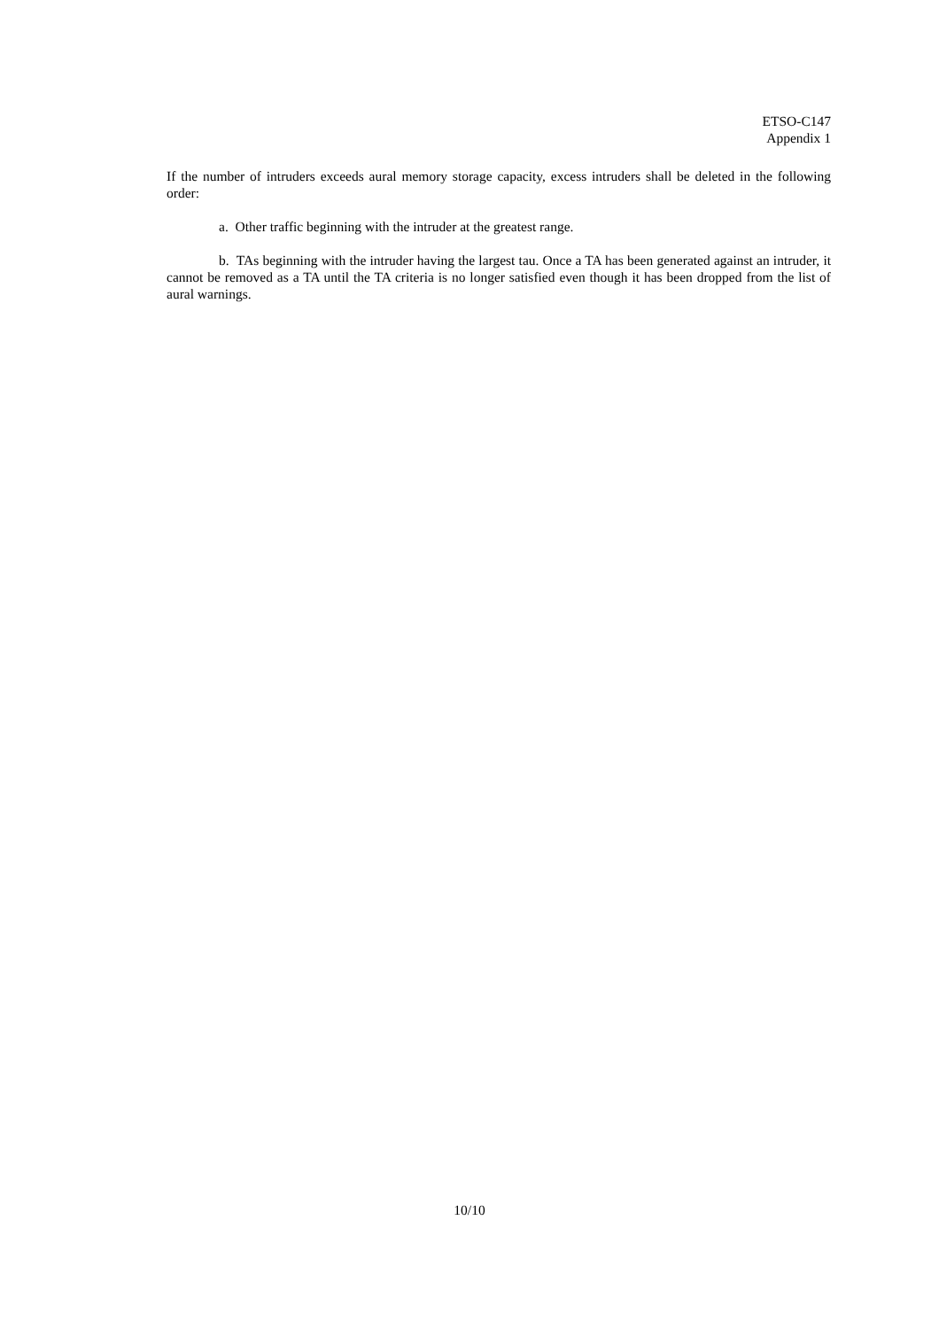ETSO-C147
Appendix 1
If the number of intruders exceeds aural memory storage capacity, excess intruders shall be deleted in the following order:
a. Other traffic beginning with the intruder at the greatest range.
b. TAs beginning with the intruder having the largest tau. Once a TA has been generated against an intruder, it cannot be removed as a TA until the TA criteria is no longer satisfied even though it has been dropped from the list of aural warnings.
10/10